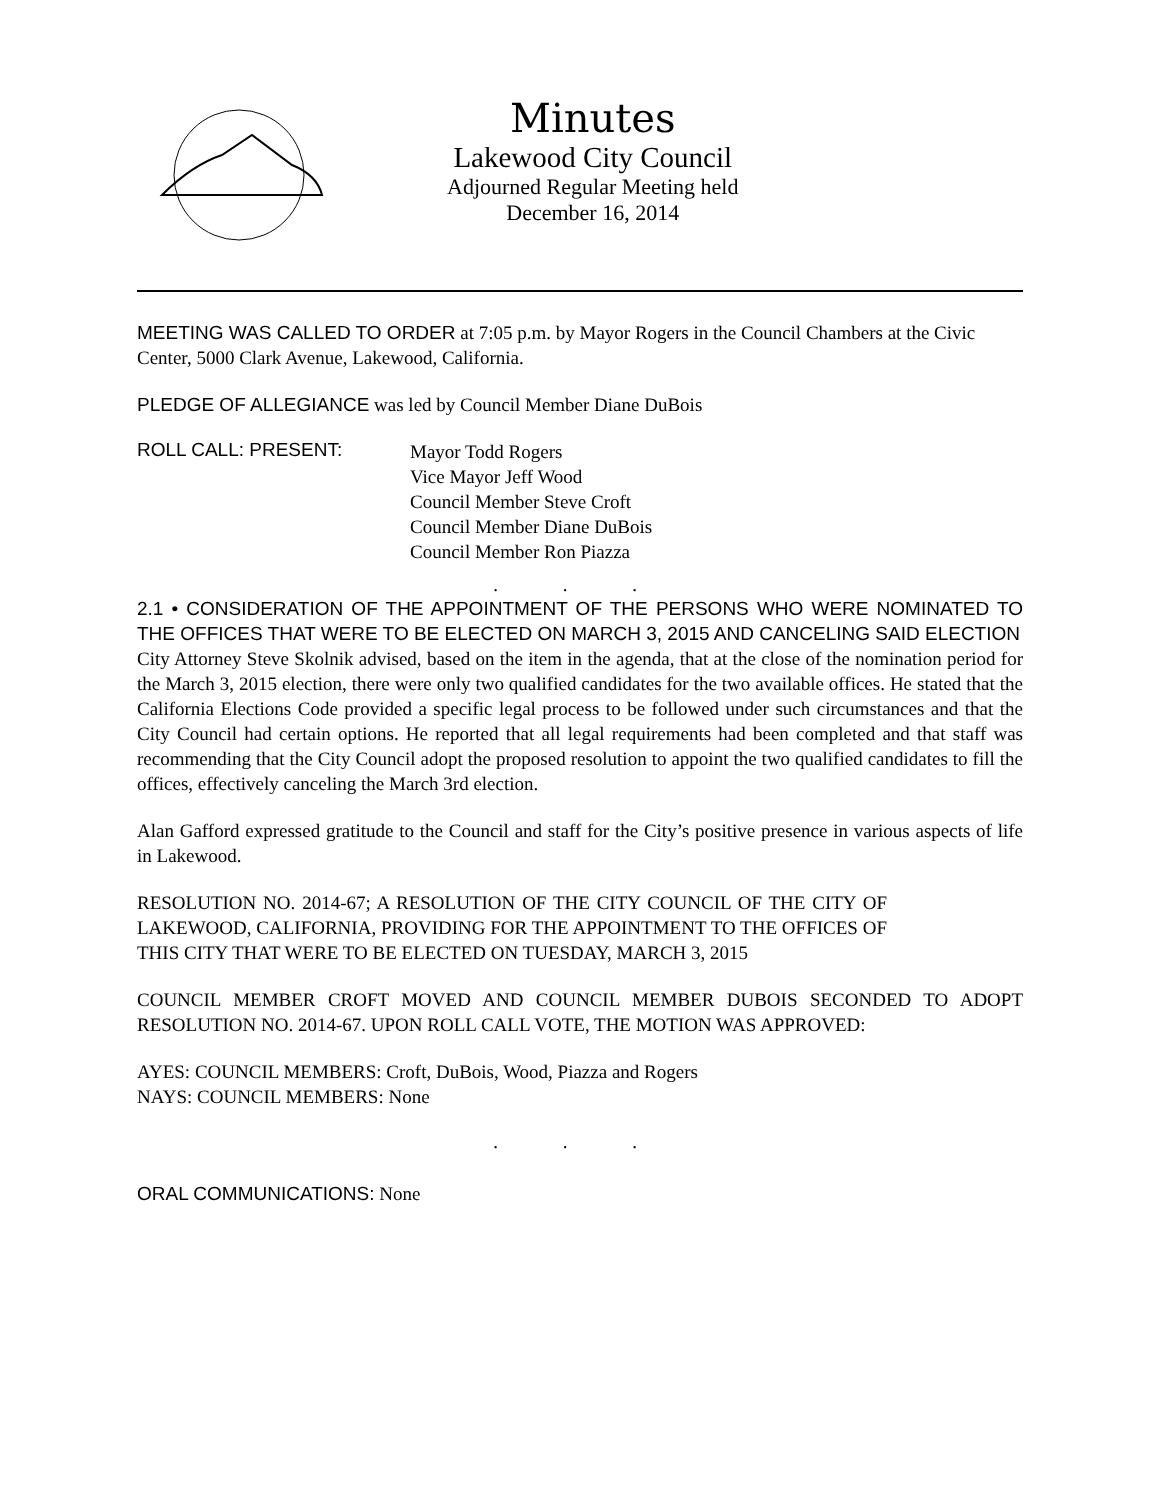Minutes
Lakewood City Council
Adjourned Regular Meeting held
December 16, 2014
MEETING WAS CALLED TO ORDER at 7:05 p.m. by Mayor Rogers in the Council Chambers at the Civic Center, 5000 Clark Avenue, Lakewood, California.
PLEDGE OF ALLEGIANCE was led by Council Member Diane DuBois
ROLL CALL: PRESENT:
Mayor Todd Rogers
Vice Mayor Jeff Wood
Council Member Steve Croft
Council Member Diane DuBois
Council Member Ron Piazza
. . .
2.1 • CONSIDERATION OF THE APPOINTMENT OF THE PERSONS WHO WERE NOMINATED TO THE OFFICES THAT WERE TO BE ELECTED ON MARCH 3, 2015 AND CANCELING SAID ELECTION
City Attorney Steve Skolnik advised, based on the item in the agenda, that at the close of the nomination period for the March 3, 2015 election, there were only two qualified candidates for the two available offices. He stated that the California Elections Code provided a specific legal process to be followed under such circumstances and that the City Council had certain options. He reported that all legal requirements had been completed and that staff was recommending that the City Council adopt the proposed resolution to appoint the two qualified candidates to fill the offices, effectively canceling the March 3rd election.
Alan Gafford expressed gratitude to the Council and staff for the City’s positive presence in various aspects of life in Lakewood.
RESOLUTION NO. 2014-67; A RESOLUTION OF THE CITY COUNCIL OF THE CITY OF LAKEWOOD, CALIFORNIA, PROVIDING FOR THE APPOINTMENT TO THE OFFICES OF THIS CITY THAT WERE TO BE ELECTED ON TUESDAY, MARCH 3, 2015
COUNCIL MEMBER CROFT MOVED AND COUNCIL MEMBER DUBOIS SECONDED TO ADOPT RESOLUTION NO. 2014-67. UPON ROLL CALL VOTE, THE MOTION WAS APPROVED:
AYES: COUNCIL MEMBERS: Croft, DuBois, Wood, Piazza and Rogers
NAYS: COUNCIL MEMBERS: None
. . .
ORAL COMMUNICATIONS: None